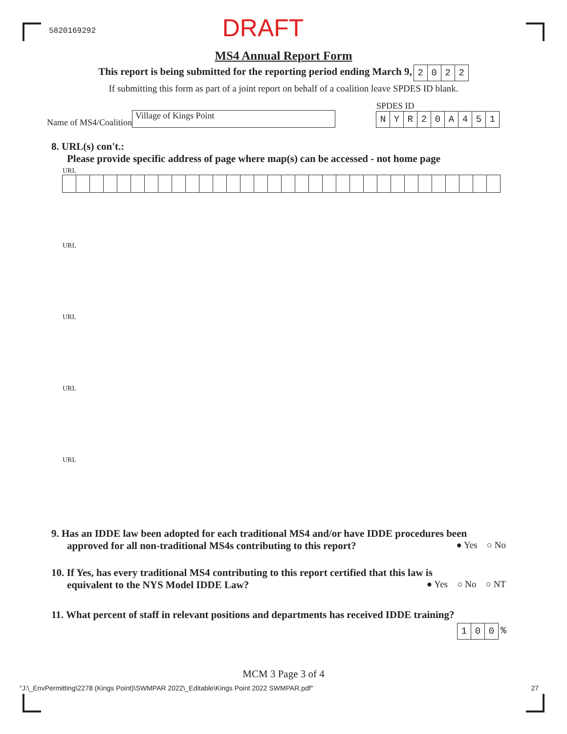5820169292 DRAFT
MS4 Annual Report Form
This report is being submitted for the reporting period ending March 9, 2022
If submitting this form as part of a joint report on behalf of a coalition leave SPDES ID blank.
Name of MS4/Coalition Village of Kings Point
SPDES ID
NYR 20 A 451
8. URL(s) con't.:
Please provide specific address of page where map(s) can be accessed - not home page
URL
URL
URL
URL
URL
9. Has an IDDE law been adopted for each traditional MS4 and/or have IDDE procedures been
approved for all non-traditional MS4s contributing to this report? ● Yes ○ No
10. If Yes, has every traditional MS4 contributing to this report certified that this law is
equivalent to the NYS Model IDDE Law? ● Yes ○ No ○ NT
11. What percent of staff in relevant positions and departments has received IDDE training?
100 %
MCM 3 Page 3 of 4
"J:\_EnvPermitting\2278 (Kings Point)\SWMPAR 2022\_Editable\Kings Point 2022 SWMPAR.pdf" 27